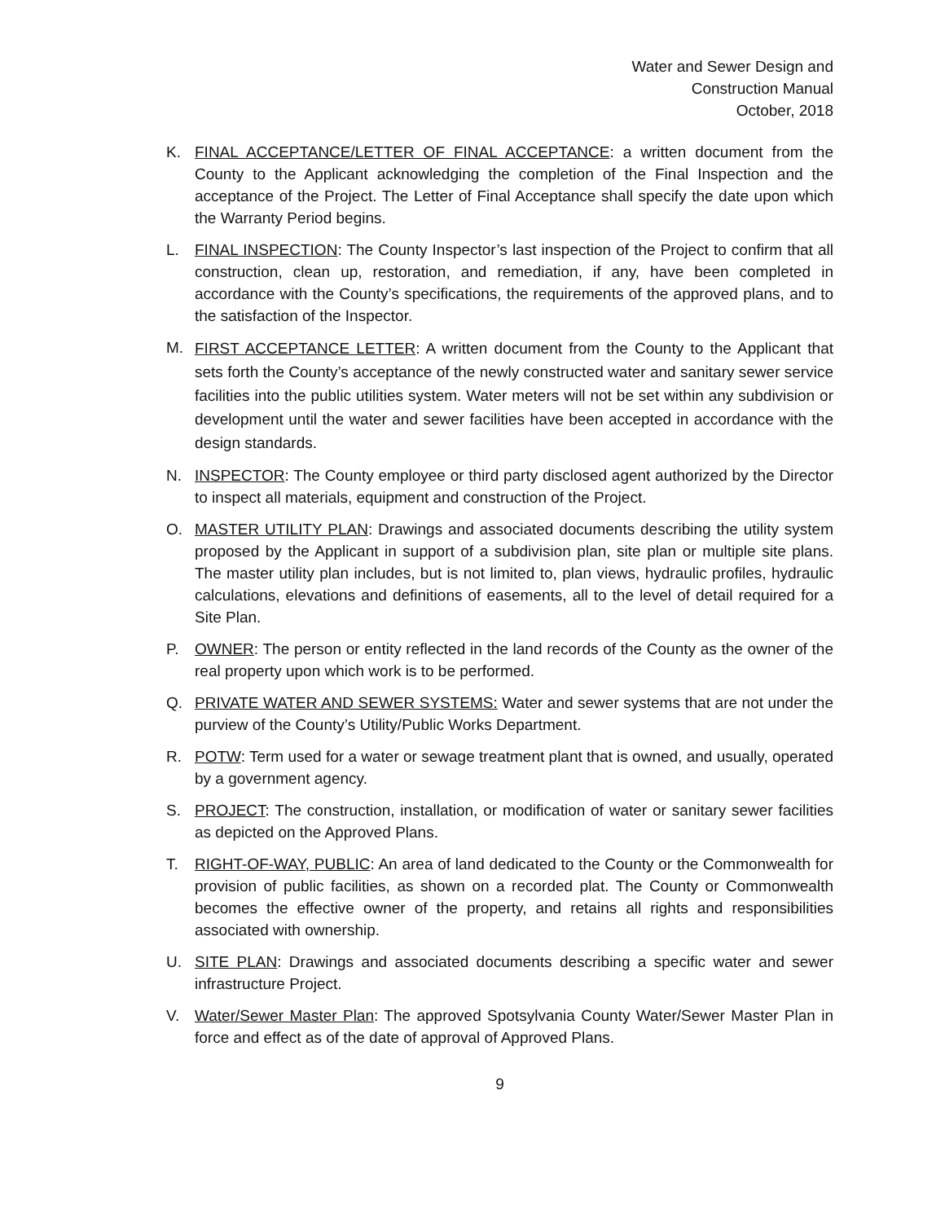Water and Sewer Design and
Construction Manual
October, 2018
K. FINAL ACCEPTANCE/LETTER OF FINAL ACCEPTANCE: a written document from the County to the Applicant acknowledging the completion of the Final Inspection and the acceptance of the Project. The Letter of Final Acceptance shall specify the date upon which the Warranty Period begins.
L. FINAL INSPECTION: The County Inspector’s last inspection of the Project to confirm that all construction, clean up, restoration, and remediation, if any, have been completed in accordance with the County’s specifications, the requirements of the approved plans, and to the satisfaction of the Inspector.
M.
FIRST ACCEPTANCE LETTER: A written document from the County to the Applicant that sets forth the County’s acceptance of the newly constructed water and sanitary sewer service facilities into the public utilities system. Water meters will not be set within any subdivision or development until the water and sewer facilities have been accepted in accordance with the design standards.
N. INSPECTOR: The County employee or third party disclosed agent authorized by the Director to inspect all materials, equipment and construction of the Project.
O. MASTER UTILITY PLAN: Drawings and associated documents describing the utility system proposed by the Applicant in support of a subdivision plan, site plan or multiple site plans. The master utility plan includes, but is not limited to, plan views, hydraulic profiles, hydraulic calculations, elevations and definitions of easements, all to the level of detail required for a Site Plan.
P. OWNER: The person or entity reflected in the land records of the County as the owner of the real property upon which work is to be performed.
Q. PRIVATE WATER AND SEWER SYSTEMS: Water and sewer systems that are not under the purview of the County’s Utility/Public Works Department.
R. POTW: Term used for a water or sewage treatment plant that is owned, and usually, operated by a government agency.
S. PROJECT: The construction, installation, or modification of water or sanitary sewer facilities as depicted on the Approved Plans.
T. RIGHT-OF-WAY, PUBLIC: An area of land dedicated to the County or the Commonwealth for provision of public facilities, as shown on a recorded plat. The County or Commonwealth becomes the effective owner of the property, and retains all rights and responsibilities associated with ownership.
U. SITE PLAN: Drawings and associated documents describing a specific water and sewer infrastructure Project.
V. Water/Sewer Master Plan: The approved Spotsylvania County Water/Sewer Master Plan in force and effect as of the date of approval of Approved Plans.
9